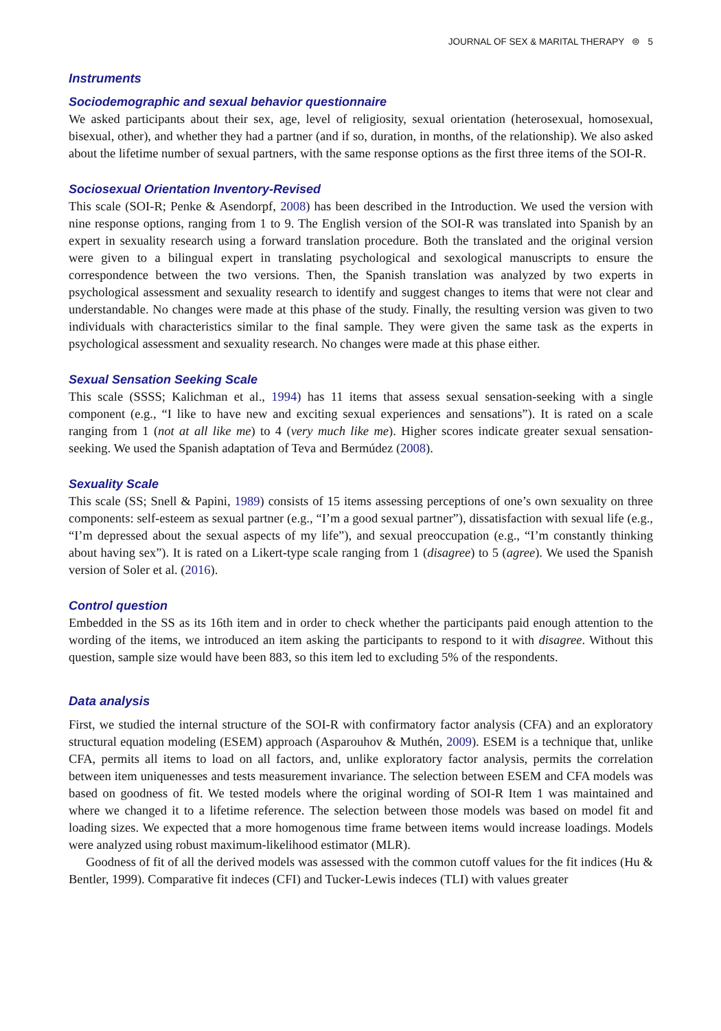JOURNAL OF SEX & MARITAL THERAPY ⊜ 5
Instruments
Sociodemographic and sexual behavior questionnaire
We asked participants about their sex, age, level of religiosity, sexual orientation (heterosexual, homosexual, bisexual, other), and whether they had a partner (and if so, duration, in months, of the relationship). We also asked about the lifetime number of sexual partners, with the same response options as the first three items of the SOI-R.
Sociosexual Orientation Inventory-Revised
This scale (SOI-R; Penke & Asendorpf, 2008) has been described in the Introduction. We used the version with nine response options, ranging from 1 to 9. The English version of the SOI-R was translated into Spanish by an expert in sexuality research using a forward translation procedure. Both the translated and the original version were given to a bilingual expert in translating psychological and sexological manuscripts to ensure the correspondence between the two versions. Then, the Spanish translation was analyzed by two experts in psychological assessment and sexuality research to identify and suggest changes to items that were not clear and understandable. No changes were made at this phase of the study. Finally, the resulting version was given to two individuals with characteristics similar to the final sample. They were given the same task as the experts in psychological assessment and sexuality research. No changes were made at this phase either.
Sexual Sensation Seeking Scale
This scale (SSSS; Kalichman et al., 1994) has 11 items that assess sexual sensation-seeking with a single component (e.g., “I like to have new and exciting sexual experiences and sensations”). It is rated on a scale ranging from 1 (not at all like me) to 4 (very much like me). Higher scores indicate greater sexual sensation-seeking. We used the Spanish adaptation of Teva and Bermúdez (2008).
Sexuality Scale
This scale (SS; Snell & Papini, 1989) consists of 15 items assessing perceptions of one’s own sexuality on three components: self-esteem as sexual partner (e.g., “I’m a good sexual partner”), dissatisfaction with sexual life (e.g., “I’m depressed about the sexual aspects of my life”), and sexual preoccupation (e.g., “I’m constantly thinking about having sex”). It is rated on a Likert-type scale ranging from 1 (disagree) to 5 (agree). We used the Spanish version of Soler et al. (2016).
Control question
Embedded in the SS as its 16th item and in order to check whether the participants paid enough attention to the wording of the items, we introduced an item asking the participants to respond to it with disagree. Without this question, sample size would have been 883, so this item led to excluding 5% of the respondents.
Data analysis
First, we studied the internal structure of the SOI-R with confirmatory factor analysis (CFA) and an exploratory structural equation modeling (ESEM) approach (Asparouhov & Muthén, 2009). ESEM is a technique that, unlike CFA, permits all items to load on all factors, and, unlike exploratory factor analysis, permits the correlation between item uniquenesses and tests measurement invariance. The selection between ESEM and CFA models was based on goodness of fit. We tested models where the original wording of SOI-R Item 1 was maintained and where we changed it to a lifetime reference. The selection between those models was based on model fit and loading sizes. We expected that a more homogenous time frame between items would increase loadings. Models were analyzed using robust maximum-likelihood estimator (MLR).
Goodness of fit of all the derived models was assessed with the common cutoff values for the fit indices (Hu & Bentler, 1999). Comparative fit indeces (CFI) and Tucker-Lewis indeces (TLI) with values greater